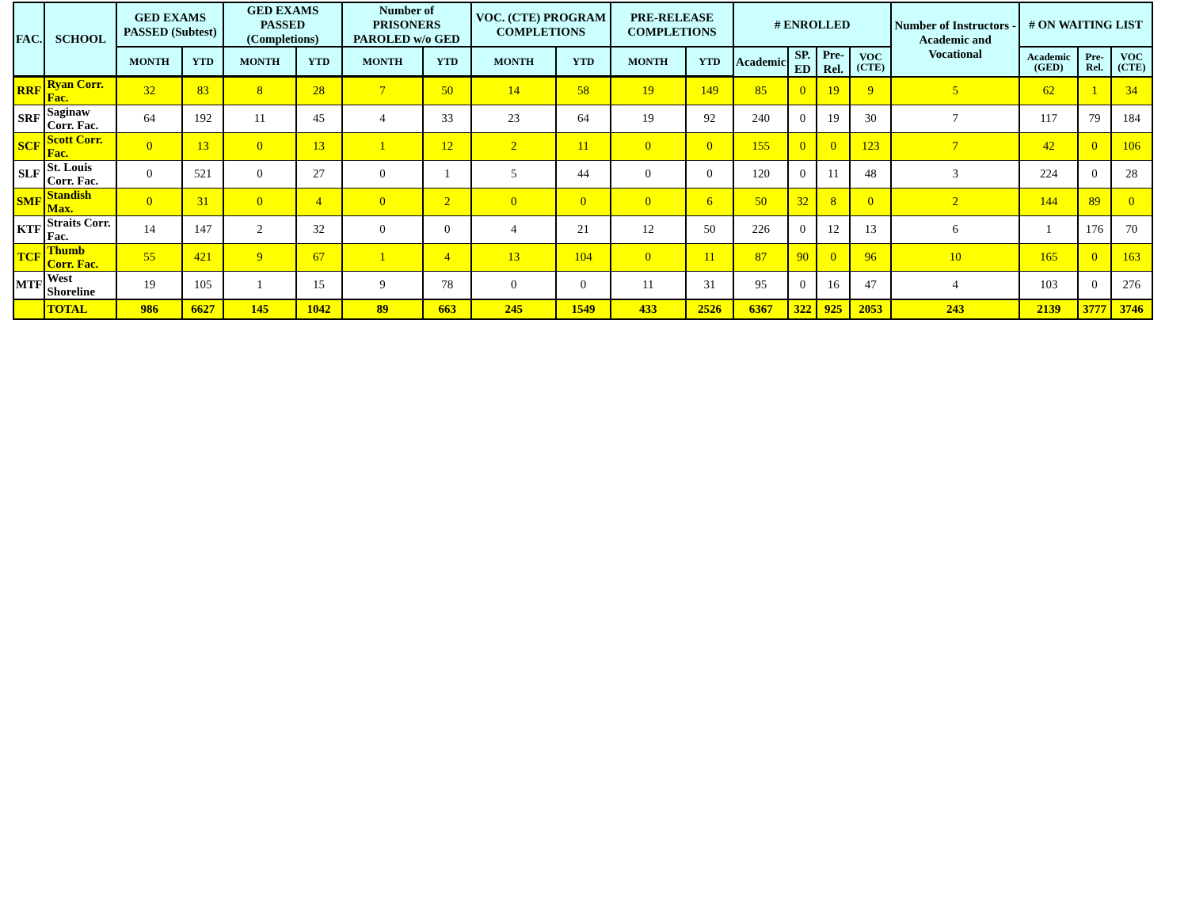| FAC. | SCHOOL | GED EXAMS PASSED (Subtest) | | GED EXAMS PASSED (Completions) | | Number of PRISONERS PAROLED w/o GED | | VOC. (CTE) PROGRAM COMPLETIONS | | PRE-RELEASE COMPLETIONS | | # ENROLLED | | | | Number of Instructors - Academic and Vocational | # ON WAITING LIST | | |
| --- | --- | --- | --- | --- | --- | --- | --- | --- | --- | --- | --- | --- | --- | --- | --- | --- | --- | --- | --- |
| | | MONTH | YTD | MONTH | YTD | MONTH | YTD | MONTH | YTD | MONTH | YTD | Academic | SP. ED | Pre-Rel. | VOC (CTE) | | Academic (GED) | Pre-Rel. | VOC (CTE) |
| RRF | Ryan Corr. Fac. | 32 | 83 | 8 | 28 | 7 | 50 | 14 | 58 | 19 | 149 | 85 | 0 | 19 | 9 | 5 | 62 | 1 | 34 |
| SRF | Saginaw Corr. Fac. | 64 | 192 | 11 | 45 | 4 | 33 | 23 | 64 | 19 | 92 | 240 | 0 | 19 | 30 | 7 | 117 | 79 | 184 |
| SCF | Scott Corr. Fac. | 0 | 13 | 0 | 13 | 1 | 12 | 2 | 11 | 0 | 0 | 155 | 0 | 0 | 123 | 7 | 42 | 0 | 106 |
| SLF | St. Louis Corr. Fac. | 0 | 521 | 0 | 27 | 0 | 1 | 5 | 44 | 0 | 0 | 120 | 0 | 11 | 48 | 3 | 224 | 0 | 28 |
| SMF | Standish Max. | 0 | 31 | 0 | 4 | 0 | 2 | 0 | 0 | 0 | 6 | 50 | 32 | 8 | 0 | 2 | 144 | 89 | 0 |
| KTF | Straits Corr. Fac. | 14 | 147 | 2 | 32 | 0 | 0 | 4 | 21 | 12 | 50 | 226 | 0 | 12 | 13 | 6 | 1 | 176 | 70 |
| TCF | Thumb Corr. Fac. | 55 | 421 | 9 | 67 | 1 | 4 | 13 | 104 | 0 | 11 | 87 | 90 | 0 | 96 | 10 | 165 | 0 | 163 |
| MTF | West Shoreline | 19 | 105 | 1 | 15 | 9 | 78 | 0 | 0 | 11 | 31 | 95 | 0 | 16 | 47 | 4 | 103 | 0 | 276 |
| | TOTAL | 986 | 6627 | 145 | 1042 | 89 | 663 | 245 | 1549 | 433 | 2526 | 6367 | 322 | 925 | 2053 | 243 | 2139 | 3777 | 3746 |